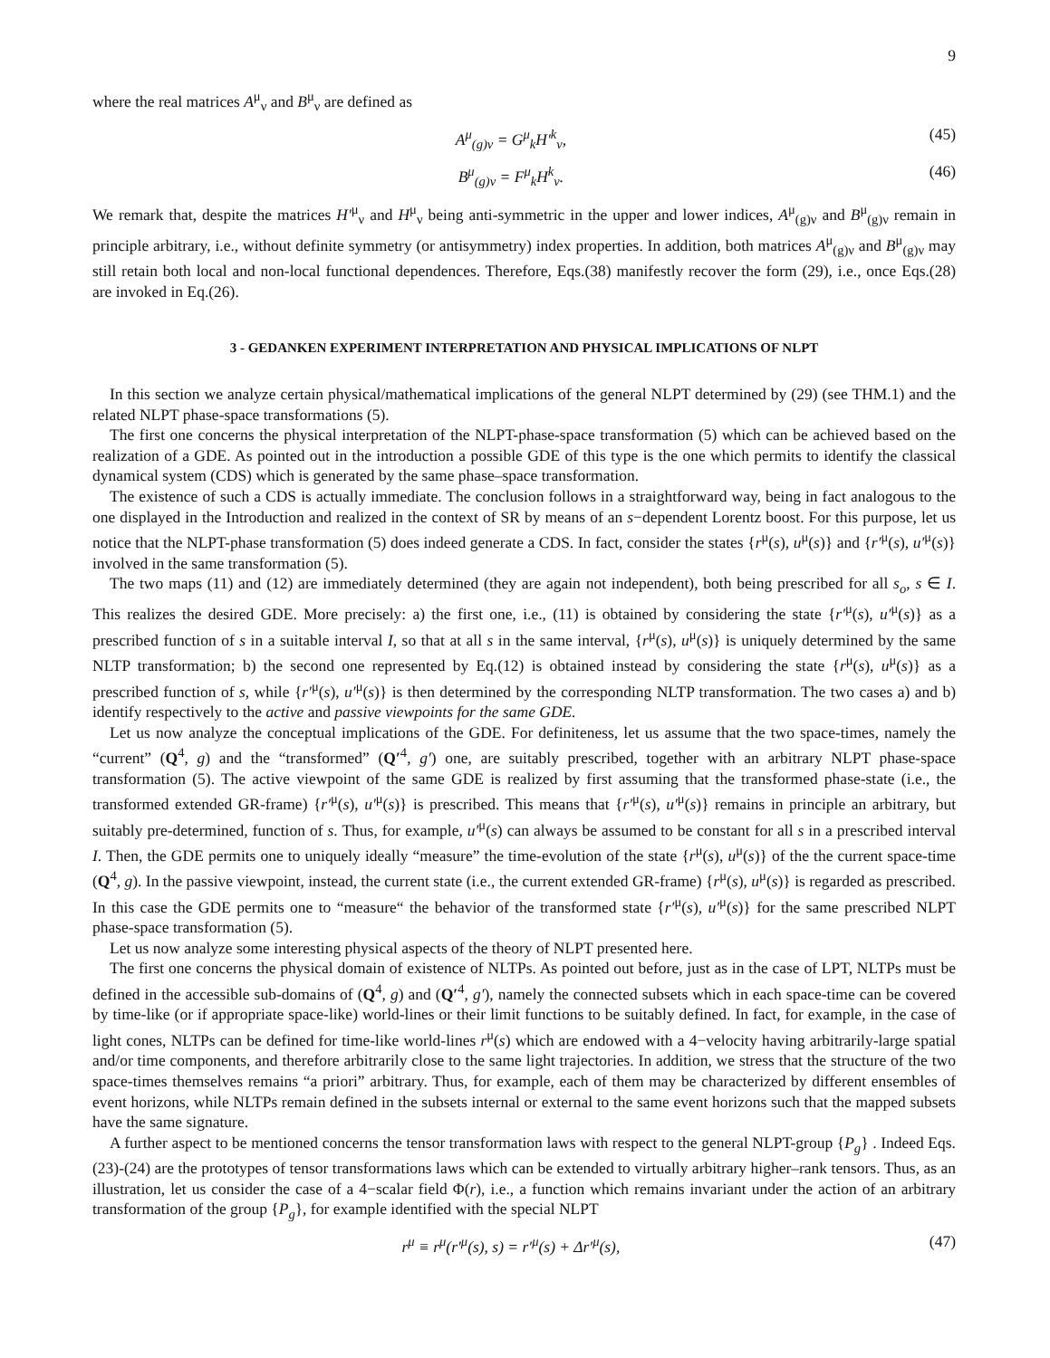9
where the real matrices A<sup>μ</sup><sub>ν</sub> and B<sup>μ</sup><sub>ν</sub> are defined as
A<sup>μ</sup><sub>(g)ν</sub> = G<sup>μ</sup><sub>k</sub>H′<sup>k</sup><sub>ν</sub>, (45)
B<sup>μ</sup><sub>(g)ν</sub> = F<sup>μ</sup><sub>k</sub>H<sup>k</sup><sub>ν</sub>. (46)
We remark that, despite the matrices H′<sup>μ</sup><sub>ν</sub> and H<sup>μ</sup><sub>ν</sub> being anti-symmetric in the upper and lower indices, A<sup>μ</sup><sub>(g)ν</sub> and B<sup>μ</sup><sub>(g)ν</sub> remain in principle arbitrary, i.e., without definite symmetry (or antisymmetry) index properties. In addition, both matrices A<sup>μ</sup><sub>(g)ν</sub> and B<sup>μ</sup><sub>(g)ν</sub> may still retain both local and non-local functional dependences. Therefore, Eqs.(38) manifestly recover the form (29), i.e., once Eqs.(28) are invoked in Eq.(26).
3 - GEDANKEN EXPERIMENT INTERPRETATION AND PHYSICAL IMPLICATIONS OF NLPT
In this section we analyze certain physical/mathematical implications of the general NLPT determined by (29) (see THM.1) and the related NLPT phase-space transformations (5).
The first one concerns the physical interpretation of the NLPT-phase-space transformation (5) which can be achieved based on the realization of a GDE. As pointed out in the introduction a possible GDE of this type is the one which permits to identify the classical dynamical system (CDS) which is generated by the same phase–space transformation.
The existence of such a CDS is actually immediate. The conclusion follows in a straightforward way, being in fact analogous to the one displayed in the Introduction and realized in the context of SR by means of an s−dependent Lorentz boost. For this purpose, let us notice that the NLPT-phase transformation (5) does indeed generate a CDS. In fact, consider the states {r<sup>μ</sup>(s), u<sup>μ</sup>(s)} and {r′<sup>μ</sup>(s), u′<sup>μ</sup>(s)} involved in the same transformation (5).
The two maps (11) and (12) are immediately determined (they are again not independent), both being prescribed for all s<sub>o</sub>, s ∈ I. This realizes the desired GDE. More precisely: a) the first one, i.e., (11) is obtained by considering the state {r′<sup>μ</sup>(s), u′<sup>μ</sup>(s)} as a prescribed function of s in a suitable interval I, so that at all s in the same interval, {r<sup>μ</sup>(s), u<sup>μ</sup>(s)} is uniquely determined by the same NLTP transformation; b) the second one represented by Eq.(12) is obtained instead by considering the state {r<sup>μ</sup>(s), u<sup>μ</sup>(s)} as a prescribed function of s, while {r′<sup>μ</sup>(s), u′<sup>μ</sup>(s)} is then determined by the corresponding NLTP transformation. The two cases a) and b) identify respectively to the active and passive viewpoints for the same GDE.
Let us now analyze the conceptual implications of the GDE. For definiteness, let us assume that the two space-times, namely the “current” (Q<sup>4</sup>, g) and the “transformed” (Q′<sup>4</sup>, g′) one, are suitably prescribed, together with an arbitrary NLPT phase-space transformation (5). The active viewpoint of the same GDE is realized by first assuming that the transformed phase-state (i.e., the transformed extended GR-frame) {r′<sup>μ</sup>(s), u′<sup>μ</sup>(s)} is prescribed. This means that {r′<sup>μ</sup>(s), u′<sup>μ</sup>(s)} remains in principle an arbitrary, but suitably pre-determined, function of s. Thus, for example, u′<sup>μ</sup>(s) can always be assumed to be constant for all s in a prescribed interval I. Then, the GDE permits one to uniquely ideally “measure” the time-evolution of the state {r<sup>μ</sup>(s), u<sup>μ</sup>(s)} of the the current space-time (Q<sup>4</sup>, g). In the passive viewpoint, instead, the current state (i.e., the current extended GR-frame) {r<sup>μ</sup>(s), u<sup>μ</sup>(s)} is regarded as prescribed. In this case the GDE permits one to “measure“ the behavior of the transformed state {r′<sup>μ</sup>(s), u′<sup>μ</sup>(s)} for the same prescribed NLPT phase-space transformation (5).
Let us now analyze some interesting physical aspects of the theory of NLPT presented here.
The first one concerns the physical domain of existence of NLTPs. As pointed out before, just as in the case of LPT, NLTPs must be defined in the accessible sub-domains of (Q<sup>4</sup>, g) and (Q′<sup>4</sup>, g′), namely the connected subsets which in each space-time can be covered by time-like (or if appropriate space-like) world-lines or their limit functions to be suitably defined. In fact, for example, in the case of light cones, NLTPs can be defined for time-like world-lines r<sup>μ</sup>(s) which are endowed with a 4−velocity having arbitrarily-large spatial and/or time components, and therefore arbitrarily close to the same light trajectories. In addition, we stress that the structure of the two space-times themselves remains “a priori” arbitrary. Thus, for example, each of them may be characterized by different ensembles of event horizons, while NLTPs remain defined in the subsets internal or external to the same event horizons such that the mapped subsets have the same signature.
A further aspect to be mentioned concerns the tensor transformation laws with respect to the general NLPT-group {P<sub>g</sub>} . Indeed Eqs.(23)-(24) are the prototypes of tensor transformations laws which can be extended to virtually arbitrary higher–rank tensors. Thus, as an illustration, let us consider the case of a 4−scalar field Φ(r), i.e., a function which remains invariant under the action of an arbitrary transformation of the group {P<sub>g</sub>}, for example identified with the special NLPT
r<sup>μ</sup> ≡ r<sup>μ</sup>(r′<sup>μ</sup>(s), s) = r′<sup>μ</sup>(s) + Δr′<sup>μ</sup>(s), (47)